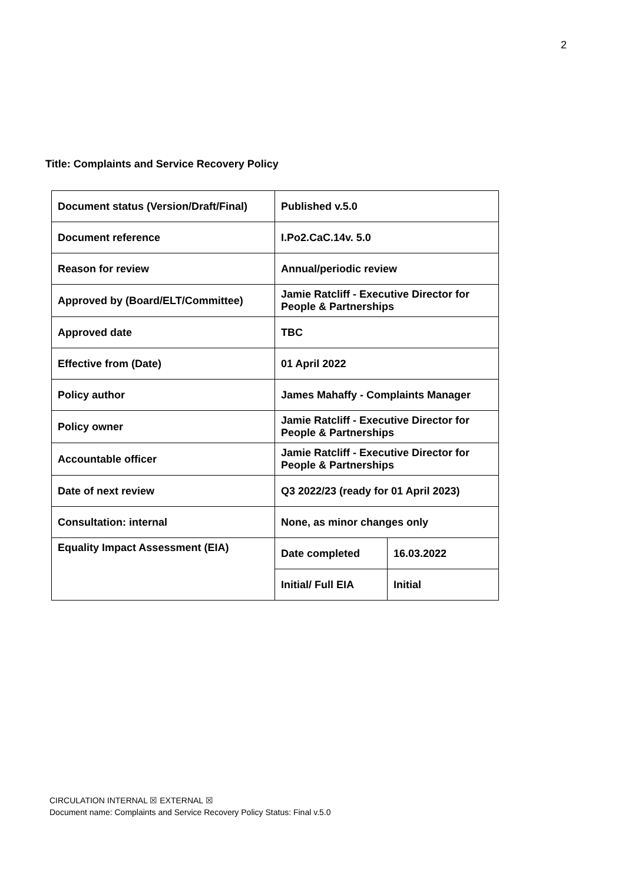2
Title: Complaints and Service Recovery Policy
| Document status (Version/Draft/Final) | Published v.5.0 | |
| Document reference | I.Po2.CaC.14v. 5.0 | |
| Reason for review | Annual/periodic review | |
| Approved by (Board/ELT/Committee) | Jamie Ratcliff - Executive Director for People & Partnerships | |
| Approved date | TBC | |
| Effective from (Date) | 01 April 2022 | |
| Policy author | James Mahaffy - Complaints Manager | |
| Policy owner | Jamie Ratcliff - Executive Director for People & Partnerships | |
| Accountable officer | Jamie Ratcliff - Executive Director for People & Partnerships | |
| Date of next review | Q3 2022/23 (ready for 01 April 2023) | |
| Consultation: internal | None, as minor changes only | |
| Equality Impact Assessment (EIA) | Date completed | 16.03.2022 |
| | Initial/ Full EIA | Initial |
CIRCULATION INTERNAL ☒ EXTERNAL ☒
Document name: Complaints and Service Recovery Policy Status: Final v.5.0